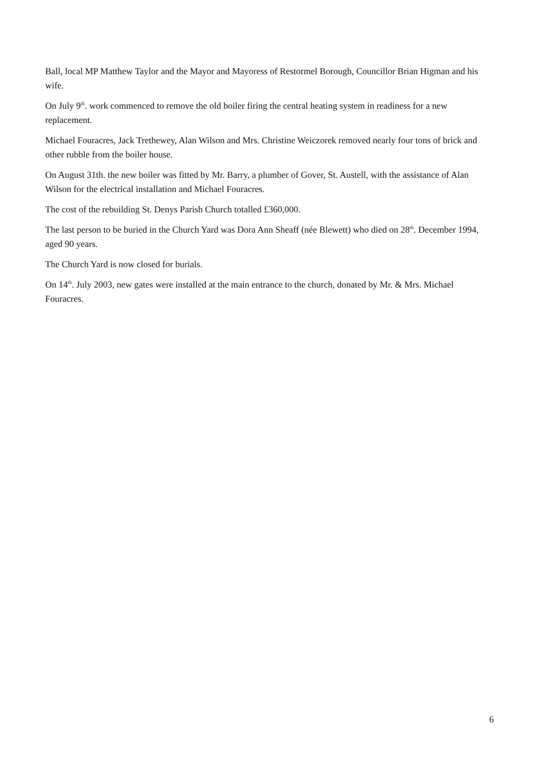Ball, local MP Matthew Taylor and the Mayor and Mayoress of Restormel Borough, Councillor Brian Higman and his wife.
On July 9<sup>th</sup>. work commenced to remove the old boiler firing the central heating system in readiness for a new replacement.
Michael Fouracres, Jack Trethewey, Alan Wilson and Mrs. Christine Weiczorek removed nearly four tons of brick and other rubble from the boiler house.
On August 31th. the new boiler was fitted by Mr. Barry, a plumber of Gover, St. Austell, with the assistance of Alan Wilson for the electrical installation and Michael Fouracres.
The cost of the rebuilding St. Denys Parish Church totalled £360,000.
The last person to be buried in the Church Yard was Dora Ann Sheaff (née Blewett) who died on 28<sup>th</sup>. December 1994, aged 90 years.
The Church Yard is now closed for burials.
On 14<sup>th</sup>. July 2003, new gates were installed at the main entrance to the church, donated by Mr. & Mrs. Michael Fouracres.
6